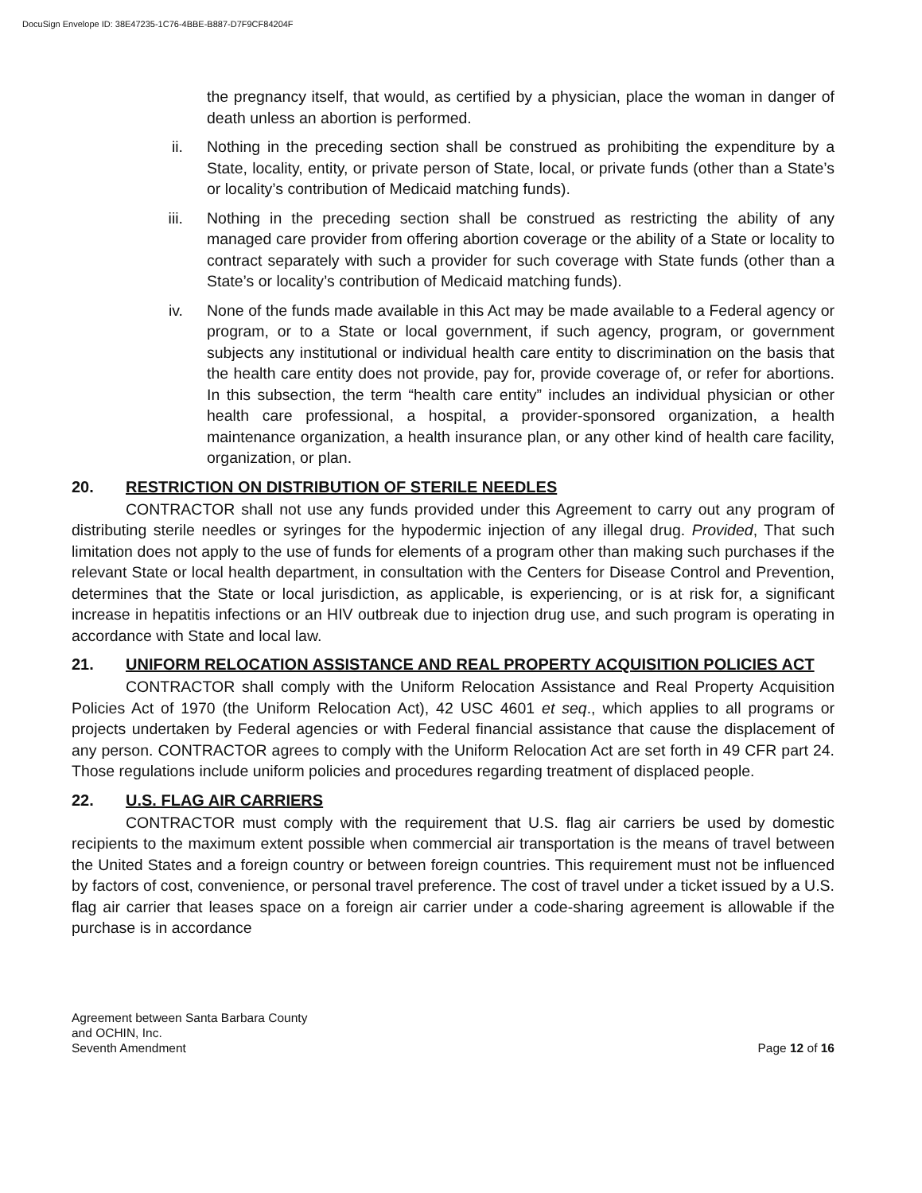DocuSign Envelope ID: 38E47235-1C76-4BBE-B887-D7F9CF84204F
the pregnancy itself, that would, as certified by a physician, place the woman in danger of death unless an abortion is performed.
ii. Nothing in the preceding section shall be construed as prohibiting the expenditure by a State, locality, entity, or private person of State, local, or private funds (other than a State’s or locality’s contribution of Medicaid matching funds).
iii. Nothing in the preceding section shall be construed as restricting the ability of any managed care provider from offering abortion coverage or the ability of a State or locality to contract separately with such a provider for such coverage with State funds (other than a State’s or locality’s contribution of Medicaid matching funds).
iv. None of the funds made available in this Act may be made available to a Federal agency or program, or to a State or local government, if such agency, program, or government subjects any institutional or individual health care entity to discrimination on the basis that the health care entity does not provide, pay for, provide coverage of, or refer for abortions. In this subsection, the term “health care entity” includes an individual physician or other health care professional, a hospital, a provider-sponsored organization, a health maintenance organization, a health insurance plan, or any other kind of health care facility, organization, or plan.
20. RESTRICTION ON DISTRIBUTION OF STERILE NEEDLES
CONTRACTOR shall not use any funds provided under this Agreement to carry out any program of distributing sterile needles or syringes for the hypodermic injection of any illegal drug. Provided, That such limitation does not apply to the use of funds for elements of a program other than making such purchases if the relevant State or local health department, in consultation with the Centers for Disease Control and Prevention, determines that the State or local jurisdiction, as applicable, is experiencing, or is at risk for, a significant increase in hepatitis infections or an HIV outbreak due to injection drug use, and such program is operating in accordance with State and local law.
21. UNIFORM RELOCATION ASSISTANCE AND REAL PROPERTY ACQUISITION POLICIES ACT
CONTRACTOR shall comply with the Uniform Relocation Assistance and Real Property Acquisition Policies Act of 1970 (the Uniform Relocation Act), 42 USC 4601 et seq., which applies to all programs or projects undertaken by Federal agencies or with Federal financial assistance that cause the displacement of any person. CONTRACTOR agrees to comply with the Uniform Relocation Act are set forth in 49 CFR part 24. Those regulations include uniform policies and procedures regarding treatment of displaced people.
22. U.S. FLAG AIR CARRIERS
CONTRACTOR must comply with the requirement that U.S. flag air carriers be used by domestic recipients to the maximum extent possible when commercial air transportation is the means of travel between the United States and a foreign country or between foreign countries. This requirement must not be influenced by factors of cost, convenience, or personal travel preference. The cost of travel under a ticket issued by a U.S. flag air carrier that leases space on a foreign air carrier under a code-sharing agreement is allowable if the purchase is in accordance
Agreement between Santa Barbara County
and OCHIN, Inc.
Seventh Amendment
Page 12 of 16